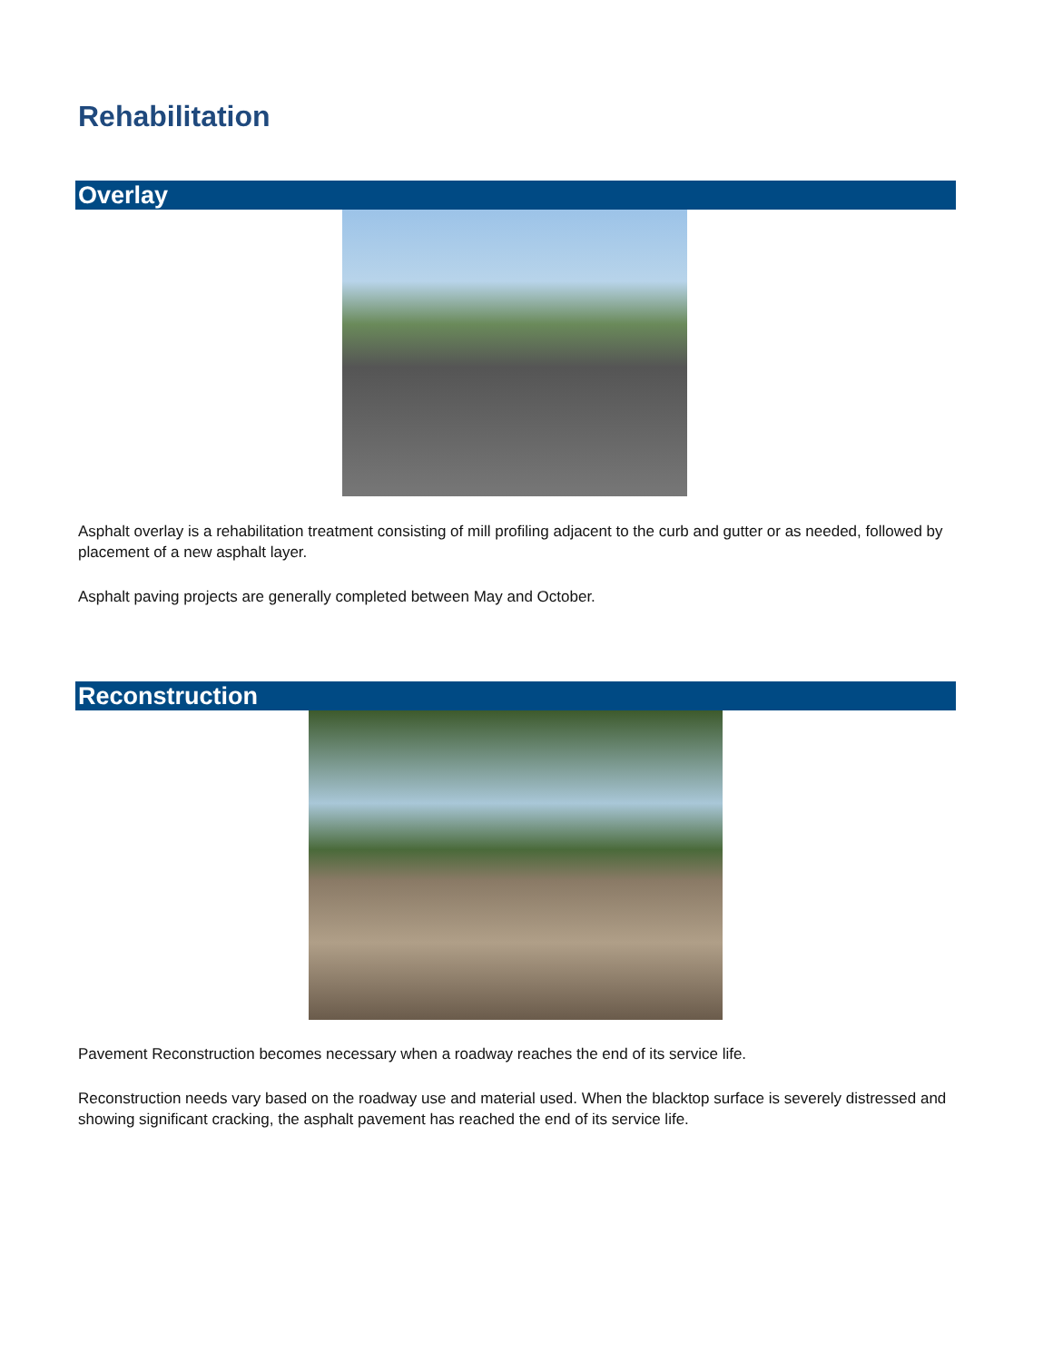Rehabilitation
Overlay
Asphalt overlay is a rehabilitation treatment consisting of mill profiling adjacent to the curb and gutter or as needed, followed by placement of a new asphalt layer.
Asphalt paving projects are generally completed between May and October.
Reconstruction
Pavement Reconstruction becomes necessary when a roadway reaches the end of its service life.
Reconstruction needs vary based on the roadway use and material used. When the blacktop surface is severely distressed and showing significant cracking, the asphalt pavement has reached the end of its service life.